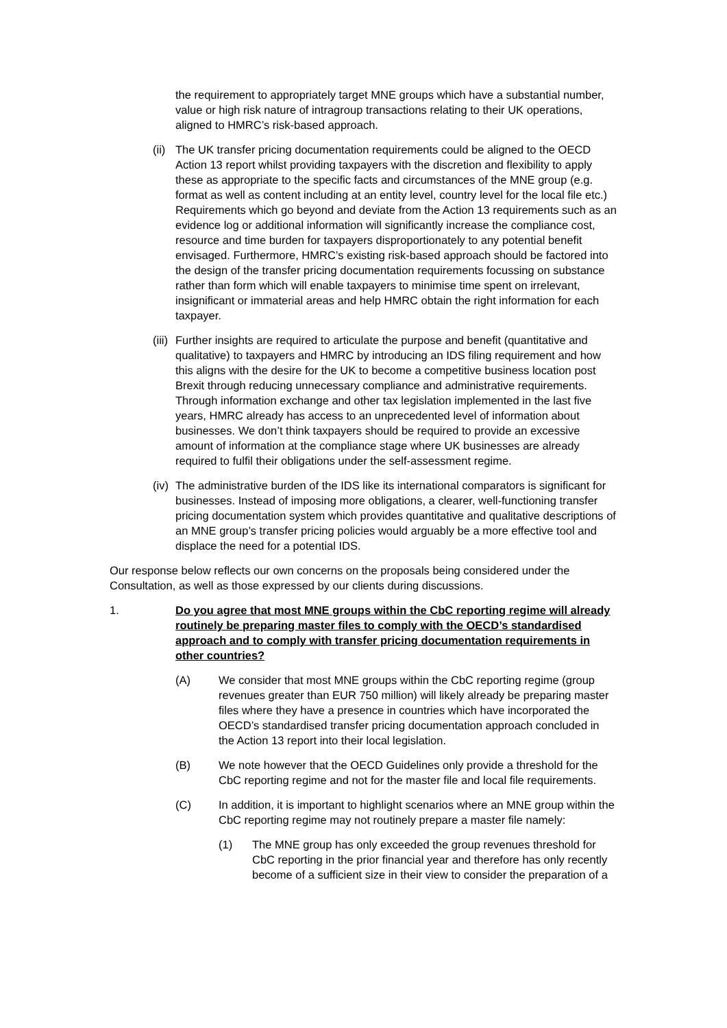the requirement to appropriately target MNE groups which have a substantial number, value or high risk nature of intragroup transactions relating to their UK operations, aligned to HMRC’s risk-based approach.
(ii) The UK transfer pricing documentation requirements could be aligned to the OECD Action 13 report whilst providing taxpayers with the discretion and flexibility to apply these as appropriate to the specific facts and circumstances of the MNE group (e.g. format as well as content including at an entity level, country level for the local file etc.) Requirements which go beyond and deviate from the Action 13 requirements such as an evidence log or additional information will significantly increase the compliance cost, resource and time burden for taxpayers disproportionately to any potential benefit envisaged. Furthermore, HMRC’s existing risk-based approach should be factored into the design of the transfer pricing documentation requirements focussing on substance rather than form which will enable taxpayers to minimise time spent on irrelevant, insignificant or immaterial areas and help HMRC obtain the right information for each taxpayer.
(iii) Further insights are required to articulate the purpose and benefit (quantitative and qualitative) to taxpayers and HMRC by introducing an IDS filing requirement and how this aligns with the desire for the UK to become a competitive business location post Brexit through reducing unnecessary compliance and administrative requirements. Through information exchange and other tax legislation implemented in the last five years, HMRC already has access to an unprecedented level of information about businesses. We don’t think taxpayers should be required to provide an excessive amount of information at the compliance stage where UK businesses are already required to fulfil their obligations under the self-assessment regime.
(iv) The administrative burden of the IDS like its international comparators is significant for businesses. Instead of imposing more obligations, a clearer, well-functioning transfer pricing documentation system which provides quantitative and qualitative descriptions of an MNE group’s transfer pricing policies would arguably be a more effective tool and displace the need for a potential IDS.
Our response below reflects our own concerns on the proposals being considered under the Consultation, as well as those expressed by our clients during discussions.
1. Do you agree that most MNE groups within the CbC reporting regime will already routinely be preparing master files to comply with the OECD’s standardised approach and to comply with transfer pricing documentation requirements in other countries?
(A) We consider that most MNE groups within the CbC reporting regime (group revenues greater than EUR 750 million) will likely already be preparing master files where they have a presence in countries which have incorporated the OECD’s standardised transfer pricing documentation approach concluded in the Action 13 report into their local legislation.
(B) We note however that the OECD Guidelines only provide a threshold for the CbC reporting regime and not for the master file and local file requirements.
(C) In addition, it is important to highlight scenarios where an MNE group within the CbC reporting regime may not routinely prepare a master file namely:
(1) The MNE group has only exceeded the group revenues threshold for CbC reporting in the prior financial year and therefore has only recently become of a sufficient size in their view to consider the preparation of a